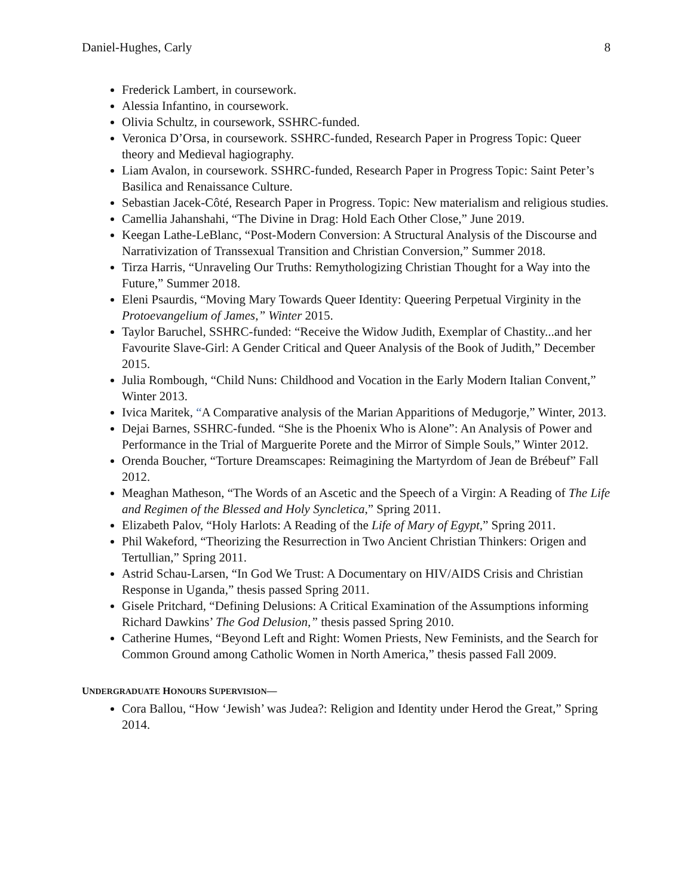Daniel-Hughes, Carly 8
Frederick Lambert, in coursework.
Alessia Infantino, in coursework.
Olivia Schultz, in coursework, SSHRC-funded.
Veronica D’Orsa, in coursework. SSHRC-funded, Research Paper in Progress Topic: Queer theory and Medieval hagiography.
Liam Avalon, in coursework. SSHRC-funded, Research Paper in Progress Topic: Saint Peter’s Basilica and Renaissance Culture.
Sebastian Jacek-Côté, Research Paper in Progress. Topic: New materialism and religious studies.
Camellia Jahanshahi, “The Divine in Drag: Hold Each Other Close,” June 2019.
Keegan Lathe-LeBlanc, “Post-Modern Conversion: A Structural Analysis of the Discourse and Narrativization of Transsexual Transition and Christian Conversion,” Summer 2018.
Tirza Harris, “Unraveling Our Truths: Remythologizing Christian Thought for a Way into the Future,” Summer 2018.
Eleni Psaurdis, “Moving Mary Towards Queer Identity: Queering Perpetual Virginity in the Protoevangelium of James,” Winter 2015.
Taylor Baruchel, SSHRC-funded: “Receive the Widow Judith, Exemplar of Chastity...and her Favourite Slave-Girl: A Gender Critical and Queer Analysis of the Book of Judith,” December 2015.
Julia Rombough, “Child Nuns: Childhood and Vocation in the Early Modern Italian Convent,” Winter 2013.
Ivica Maritek, “A Comparative analysis of the Marian Apparitions of Medugorje,” Winter, 2013.
Dejai Barnes, SSHRC-funded. “She is the Phoenix Who is Alone”: An Analysis of Power and Performance in the Trial of Marguerite Porete and the Mirror of Simple Souls,” Winter 2012.
Orenda Boucher, “Torture Dreamscapes: Reimagining the Martyrdom of Jean de Brébeuf” Fall 2012.
Meaghan Matheson, “The Words of an Ascetic and the Speech of a Virgin: A Reading of The Life and Regimen of the Blessed and Holy Syncletica,” Spring 2011.
Elizabeth Palov, “Holy Harlots: A Reading of the Life of Mary of Egypt,” Spring 2011.
Phil Wakeford, “Theorizing the Resurrection in Two Ancient Christian Thinkers: Origen and Tertullian,” Spring 2011.
Astrid Schau-Larsen, “In God We Trust: A Documentary on HIV/AIDS Crisis and Christian Response in Uganda,” thesis passed Spring 2011.
Gisele Pritchard, “Defining Delusions: A Critical Examination of the Assumptions informing Richard Dawkins’ The God Delusion,” thesis passed Spring 2010.
Catherine Humes, “Beyond Left and Right: Women Priests, New Feminists, and the Search for Common Ground among Catholic Women in North America,” thesis passed Fall 2009.
UNDERGRADUATE HONOURS SUPERVISION—
Cora Ballou, “How ‘Jewish’ was Judea?: Religion and Identity under Herod the Great,” Spring 2014.